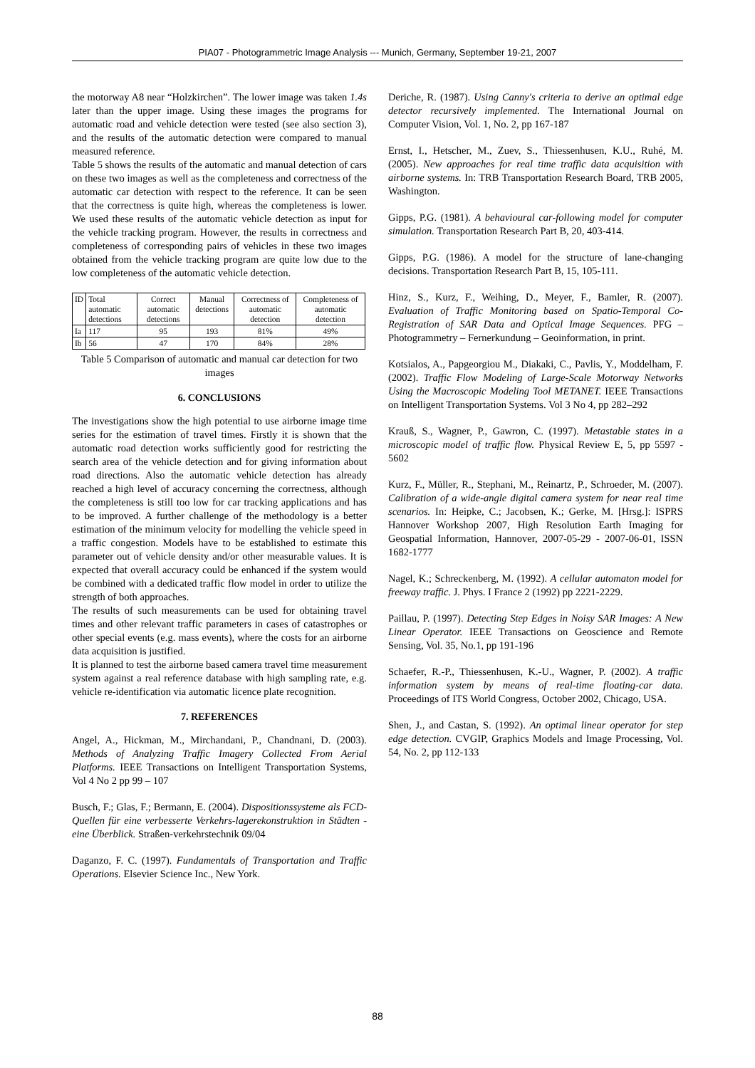PIA07 - Photogrammetric Image Analysis --- Munich, Germany, September 19-21, 2007
the motorway A8 near “Holzkirchen”. The lower image was taken 1.4s later than the upper image. Using these images the programs for automatic road and vehicle detection were tested (see also section 3), and the results of the automatic detection were compared to manual measured reference.
Table 5 shows the results of the automatic and manual detection of cars on these two images as well as the completeness and correctness of the automatic car detection with respect to the reference. It can be seen that the correctness is quite high, whereas the completeness is lower. We used these results of the automatic vehicle detection as input for the vehicle tracking program. However, the results in correctness and completeness of corresponding pairs of vehicles in these two images obtained from the vehicle tracking program are quite low due to the low completeness of the automatic vehicle detection.
| ID | Total automatic detections | Correct automatic detections | Manual detections | Correctness of automatic detection | Completeness of automatic detection |
| --- | --- | --- | --- | --- | --- |
| Ia | 117 | 95 | 193 | 81% | 49% |
| Ib | 56 | 47 | 170 | 84% | 28% |
Table 5 Comparison of automatic and manual car detection for two images
6. CONCLUSIONS
The investigations show the high potential to use airborne image time series for the estimation of travel times. Firstly it is shown that the automatic road detection works sufficiently good for restricting the search area of the vehicle detection and for giving information about road directions. Also the automatic vehicle detection has already reached a high level of accuracy concerning the correctness, although the completeness is still too low for car tracking applications and has to be improved. A further challenge of the methodology is a better estimation of the minimum velocity for modelling the vehicle speed in a traffic congestion. Models have to be established to estimate this parameter out of vehicle density and/or other measurable values. It is expected that overall accuracy could be enhanced if the system would be combined with a dedicated traffic flow model in order to utilize the strength of both approaches.
The results of such measurements can be used for obtaining travel times and other relevant traffic parameters in cases of catastrophes or other special events (e.g. mass events), where the costs for an airborne data acquisition is justified.
It is planned to test the airborne based camera travel time measurement system against a real reference database with high sampling rate, e.g. vehicle re-identification via automatic licence plate recognition.
7. REFERENCES
Angel, A., Hickman, M., Mirchandani, P., Chandnani, D. (2003). Methods of Analyzing Traffic Imagery Collected From Aerial Platforms. IEEE Transactions on Intelligent Transportation Systems, Vol 4 No 2 pp 99 – 107
Busch, F.; Glas, F.; Bermann, E. (2004). Dispositionssysteme als FCD-Quellen für eine verbesserte Verkehrs-lagerekonstruktion in Städten - eine Überblick. Straßen-verkehrstechnik 09/04
Daganzo, F. C. (1997). Fundamentals of Transportation and Traffic Operations. Elsevier Science Inc., New York.
Deriche, R. (1987). Using Canny's criteria to derive an optimal edge detector recursively implemented. The International Journal on Computer Vision, Vol. 1, No. 2, pp 167-187
Ernst, I., Hetscher, M., Zuev, S., Thiessenhusen, K.U., Ruhé, M. (2005). New approaches for real time traffic data acquisition with airborne systems. In: TRB Transportation Research Board, TRB 2005, Washington.
Gipps, P.G. (1981). A behavioural car-following model for computer simulation. Transportation Research Part B, 20, 403-414.
Gipps, P.G. (1986). A model for the structure of lane-changing decisions. Transportation Research Part B, 15, 105-111.
Hinz, S., Kurz, F., Weihing, D., Meyer, F., Bamler, R. (2007). Evaluation of Traffic Monitoring based on Spatio-Temporal Co-Registration of SAR Data and Optical Image Sequences. PFG – Photogrammetry – Fernerkundung – Geoinformation, in print.
Kotsialos, A., Papgeorgiou M., Diakaki, C., Pavlis, Y., Moddelham, F. (2002). Traffic Flow Modeling of Large-Scale Motorway Networks Using the Macroscopic Modeling Tool METANET. IEEE Transactions on Intelligent Transportation Systems. Vol 3 No 4, pp 282–292
Krauß, S., Wagner, P., Gawron, C. (1997). Metastable states in a microscopic model of traffic flow. Physical Review E, 5, pp 5597 - 5602
Kurz, F., Müller, R., Stephani, M., Reinartz, P., Schroeder, M. (2007). Calibration of a wide-angle digital camera system for near real time scenarios. In: Heipke, C.; Jacobsen, K.; Gerke, M. [Hrsg.]: ISPRS Hannover Workshop 2007, High Resolution Earth Imaging for Geospatial Information, Hannover, 2007-05-29 - 2007-06-01, ISSN 1682-1777
Nagel, K.; Schreckenberg, M. (1992). A cellular automaton model for freeway traffic. J. Phys. I France 2 (1992) pp 2221-2229.
Paillau, P. (1997). Detecting Step Edges in Noisy SAR Images: A New Linear Operator. IEEE Transactions on Geoscience and Remote Sensing, Vol. 35, No.1, pp 191-196
Schaefer, R.-P., Thiessenhusen, K.-U., Wagner, P. (2002). A traffic information system by means of real-time floating-car data. Proceedings of ITS World Congress, October 2002, Chicago, USA.
Shen, J., and Castan, S. (1992). An optimal linear operator for step edge detection. CVGIP, Graphics Models and Image Processing, Vol. 54, No. 2, pp 112-133
88